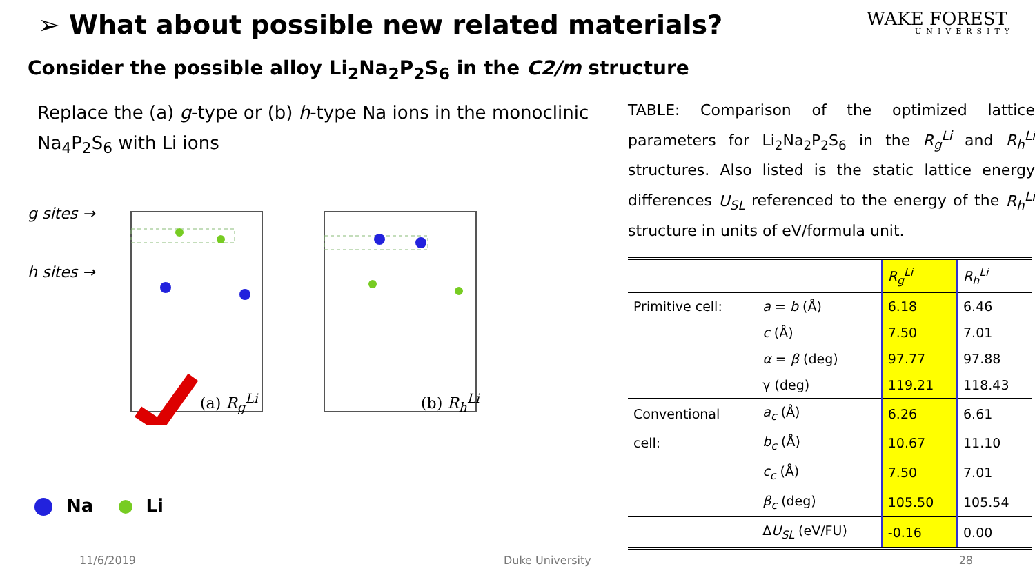➢ What about possible new related materials?
WAKE FOREST
UNIVERSITY
Consider the possible alloy Li<sub>2</sub>Na<sub>2</sub>P<sub>2</sub>S<sub>6</sub> in the C2/m structure
Replace the (a) g-type or (b) h-type Na ions in the monoclinic Na<sub>4</sub>P<sub>2</sub>S<sub>6</sub> with Li ions
g sites →
h sites →
(a) R<sub>g</sub><sup>Li</sup> (b) R<sub>h</sub><sup>Li</sup>
Na Li
TABLE: Comparison of the optimized lattice parameters for Li<sub>2</sub>Na<sub>2</sub>P<sub>2</sub>S<sub>6</sub> in the R<sub>g</sub><sup>Li</sup> and R<sub>h</sub><sup>Li</sup> structures. Also listed is the static lattice energy differences U<sub>SL</sub> referenced to the energy of the R<sub>h</sub><sup>Li</sup> structure in units of eV/formula unit.
| | | R<sub>g</sub><sup>Li</sup> | R<sub>h</sub><sup>Li</sup> |
| --- | --- | --- | --- |
| Primitive cell: | a = b (Å) | 6.18 | 6.46 |
| | c (Å) | 7.50 | 7.01 |
| | α = β (deg) | 97.77 | 97.88 |
| | γ (deg) | 119.21 | 118.43 |
| Conventional | a<sub>c</sub> (Å) | 6.26 | 6.61 |
| cell: | b<sub>c</sub> (Å) | 10.67 | 11.10 |
| | c<sub>c</sub> (Å) | 7.50 | 7.01 |
| | β<sub>c</sub> (deg) | 105.50 | 105.54 |
| | Δ U<sub>SL</sub> (eV/FU) | -0.16 | 0.00 |
11/6/2019 Duke University 28